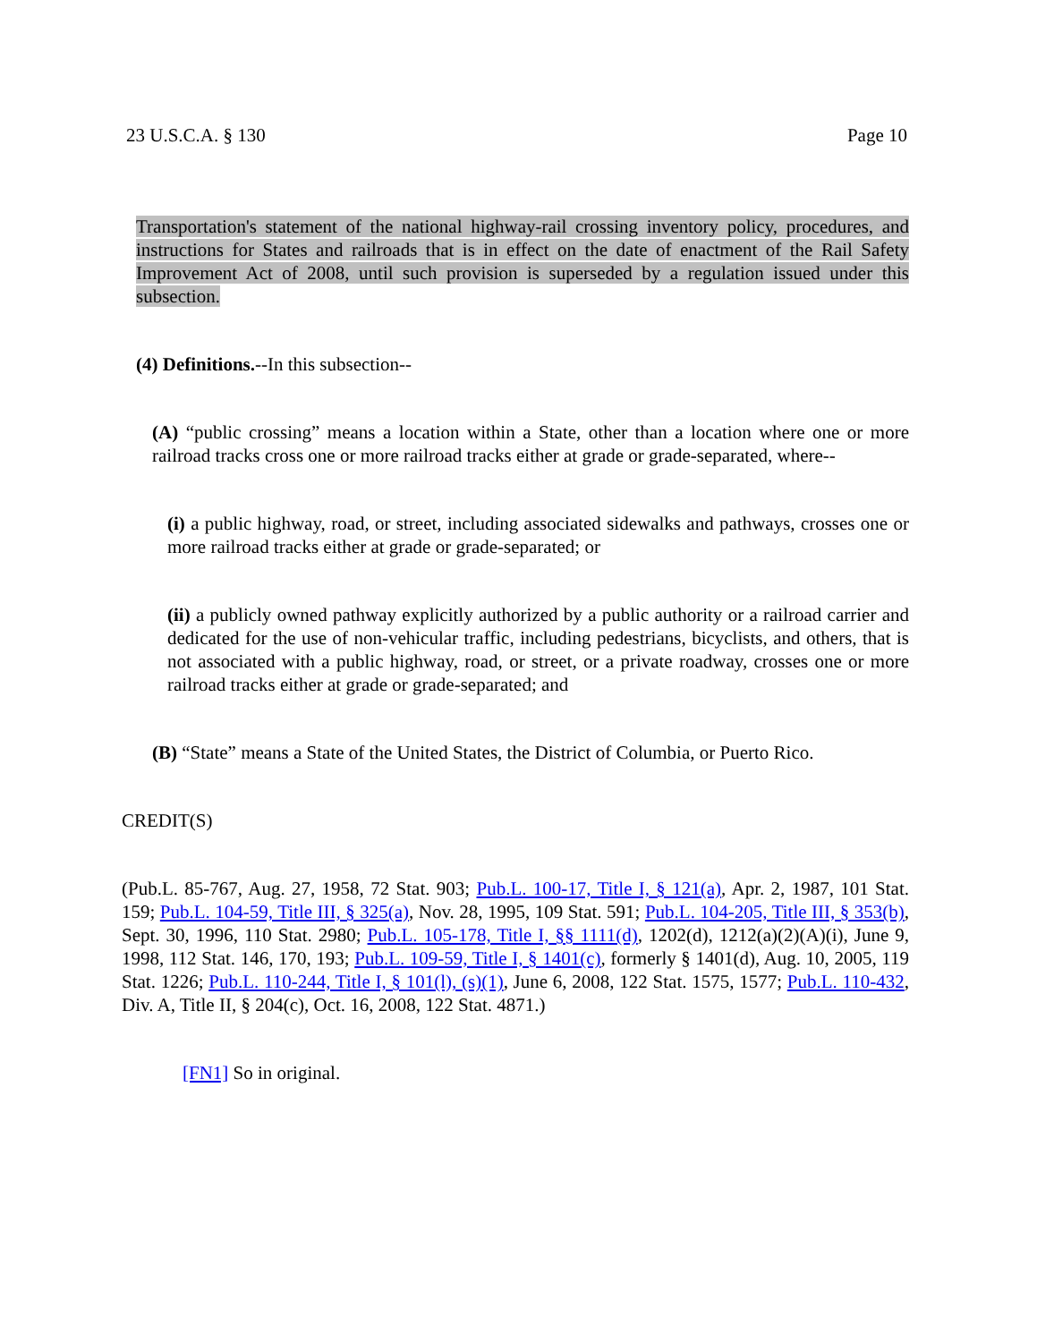23 U.S.C.A. § 130 Page 10
Transportation's statement of the national highway-rail crossing inventory policy, procedures, and instructions for States and railroads that is in effect on the date of enactment of the Rail Safety Improvement Act of 2008, until such provision is superseded by a regulation issued under this subsection.
(4) Definitions.--In this subsection--
(A) “public crossing” means a location within a State, other than a location where one or more railroad tracks cross one or more railroad tracks either at grade or grade-separated, where--
(i) a public highway, road, or street, including associated sidewalks and pathways, crosses one or more railroad tracks either at grade or grade-separated; or
(ii) a publicly owned pathway explicitly authorized by a public authority or a railroad carrier and dedicated for the use of non-vehicular traffic, including pedestrians, bicyclists, and others, that is not associated with a public highway, road, or street, or a private roadway, crosses one or more railroad tracks either at grade or grade-separated; and
(B) “State” means a State of the United States, the District of Columbia, or Puerto Rico.
CREDIT(S)
(Pub.L. 85-767, Aug. 27, 1958, 72 Stat. 903; Pub.L. 100-17, Title I, § 121(a), Apr. 2, 1987, 101 Stat. 159; Pub.L. 104-59, Title III, § 325(a), Nov. 28, 1995, 109 Stat. 591; Pub.L. 104-205, Title III, § 353(b), Sept. 30, 1996, 110 Stat. 2980; Pub.L. 105-178, Title I, §§ 1111(d), 1202(d), 1212(a)(2)(A)(i), June 9, 1998, 112 Stat. 146, 170, 193; Pub.L. 109-59, Title I, § 1401(c), formerly § 1401(d), Aug. 10, 2005, 119 Stat. 1226; Pub.L. 110-244, Title I, § 101(l), (s)(1), June 6, 2008, 122 Stat. 1575, 1577; Pub.L. 110-432, Div. A, Title II, § 204(c), Oct. 16, 2008, 122 Stat. 4871.)
[FN1] So in original.